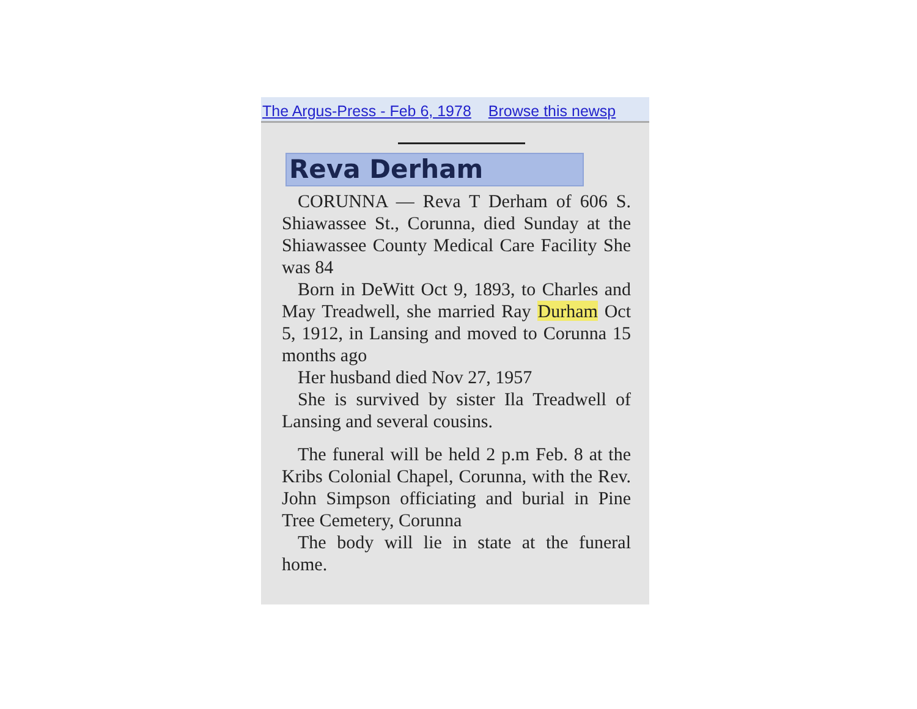The Argus-Press - Feb 6, 1978 Browse this newsp
Reva Derham
CORUNNA — Reva T Derham of 606 S. Shiawassee St., Corunna, died Sunday at the Shiawassee County Medical Care Facility She was 84
Born in DeWitt Oct 9, 1893, to Charles and May Treadwell, she married Ray Durham Oct 5, 1912, in Lansing and moved to Corunna 15 months ago
Her husband died Nov 27, 1957
She is survived by sister Ila Treadwell of Lansing and several cousins.
The funeral will be held 2 p.m Feb. 8 at the Kribs Colonial Chapel, Corunna, with the Rev. John Simpson officiating and burial in Pine Tree Cemetery, Corunna
The body will lie in state at the funeral home.